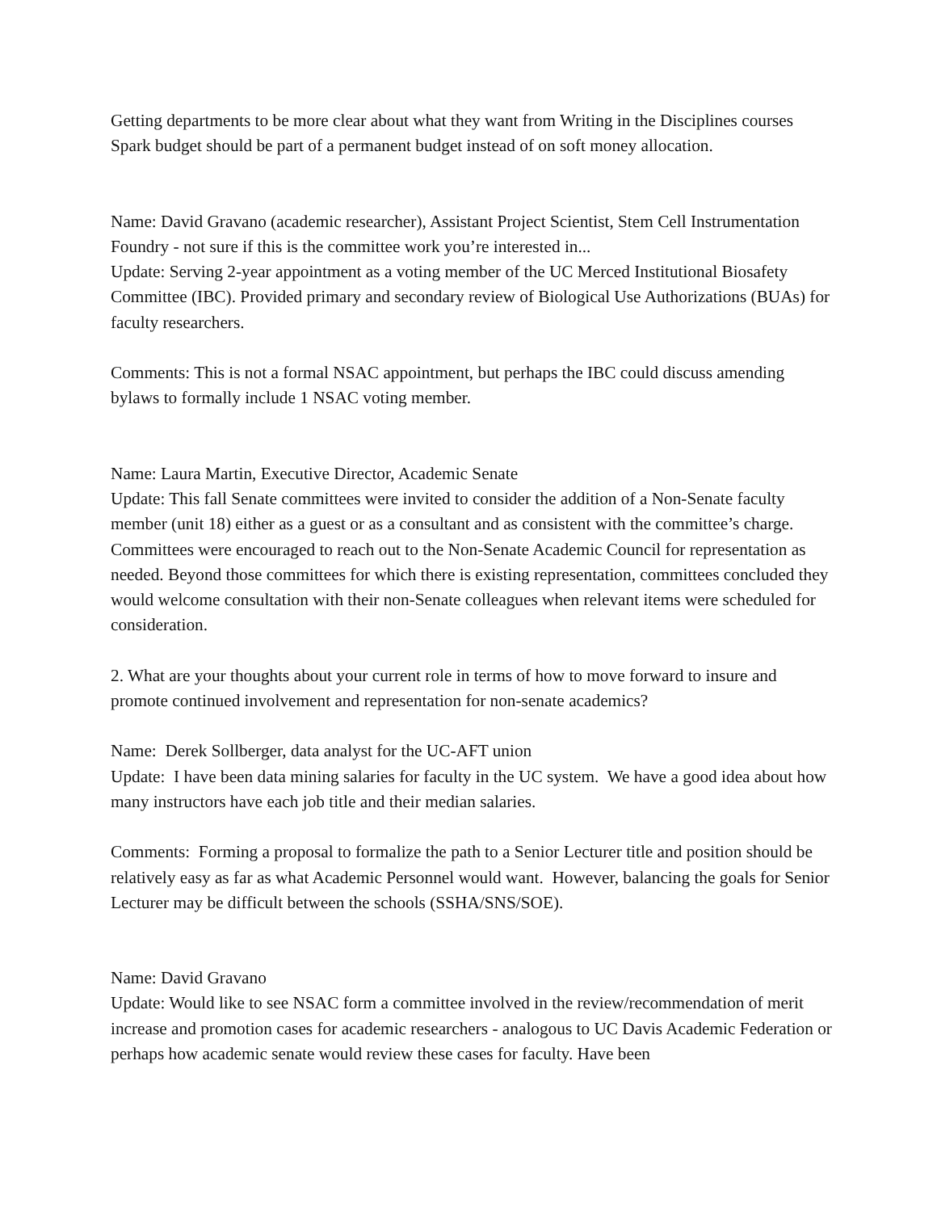Getting departments to be more clear about what they want from Writing in the Disciplines courses
Spark budget should be part of a permanent budget instead of on soft money allocation.
Name: David Gravano (academic researcher), Assistant Project Scientist, Stem Cell Instrumentation Foundry - not sure if this is the committee work you’re interested in...
Update: Serving 2-year appointment as a voting member of the UC Merced Institutional Biosafety Committee (IBC). Provided primary and secondary review of Biological Use Authorizations (BUAs) for faculty researchers.
Comments: This is not a formal NSAC appointment, but perhaps the IBC could discuss amending bylaws to formally include 1 NSAC voting member.
Name: Laura Martin, Executive Director, Academic Senate
Update: This fall Senate committees were invited to consider the addition of a Non-Senate faculty member (unit 18) either as a guest or as a consultant and as consistent with the committee’s charge. Committees were encouraged to reach out to the Non-Senate Academic Council for representation as needed. Beyond those committees for which there is existing representation, committees concluded they would welcome consultation with their non-Senate colleagues when relevant items were scheduled for consideration.
2. What are your thoughts about your current role in terms of how to move forward to insure and promote continued involvement and representation for non-senate academics?
Name: Derek Sollberger, data analyst for the UC-AFT union
Update: I have been data mining salaries for faculty in the UC system. We have a good idea about how many instructors have each job title and their median salaries.
Comments: Forming a proposal to formalize the path to a Senior Lecturer title and position should be relatively easy as far as what Academic Personnel would want. However, balancing the goals for Senior Lecturer may be difficult between the schools (SSHA/SNS/SOE).
Name: David Gravano
Update: Would like to see NSAC form a committee involved in the review/recommendation of merit increase and promotion cases for academic researchers - analogous to UC Davis Academic Federation or perhaps how academic senate would review these cases for faculty. Have been